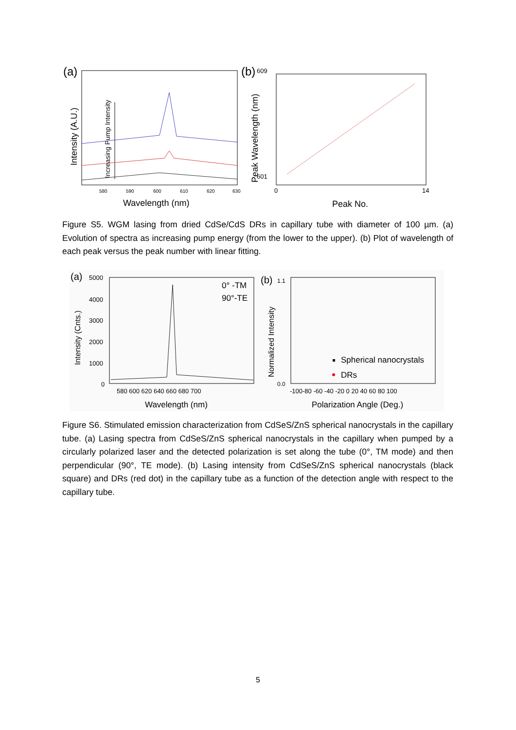(a)
Intensity (A.U.)
Increasing Pump Intensity
580
590
600
610
620
630
Wavelength (nm)
(b)
609
601
Peak Wavelength (nm)
0
14
Peak No.
Figure S5. WGM lasing from dried CdSe/CdS DRs in capillary tube with diameter of 100 µm. (a) Evolution of spectra as increasing pump energy (from the lower to the upper). (b) Plot of wavelength of each peak versus the peak number with linear fitting.
(a)
5000
4000
3000
2000
1000
0
Intensity (Cnts.)
580 600 620 640 660 680 700
Wavelength (nm)
0° -TM
90°-TE
(b)
1.1
0.0
Normalized Intensity
-100-80 -60 -40 -20 0 20 40 60 80 100
Polarization Angle (Deg.)
Spherical nanocrystals
DRs
Figure S6. Stimulated emission characterization from CdSeS/ZnS spherical nanocrystals in the capillary tube. (a) Lasing spectra from CdSeS/ZnS spherical nanocrystals in the capillary when pumped by a circularly polarized laser and the detected polarization is set along the tube (0°, TM mode) and then perpendicular (90°, TE mode). (b) Lasing intensity from CdSeS/ZnS spherical nanocrystals (black square) and DRs (red dot) in the capillary tube as a function of the detection angle with respect to the capillary tube.
5